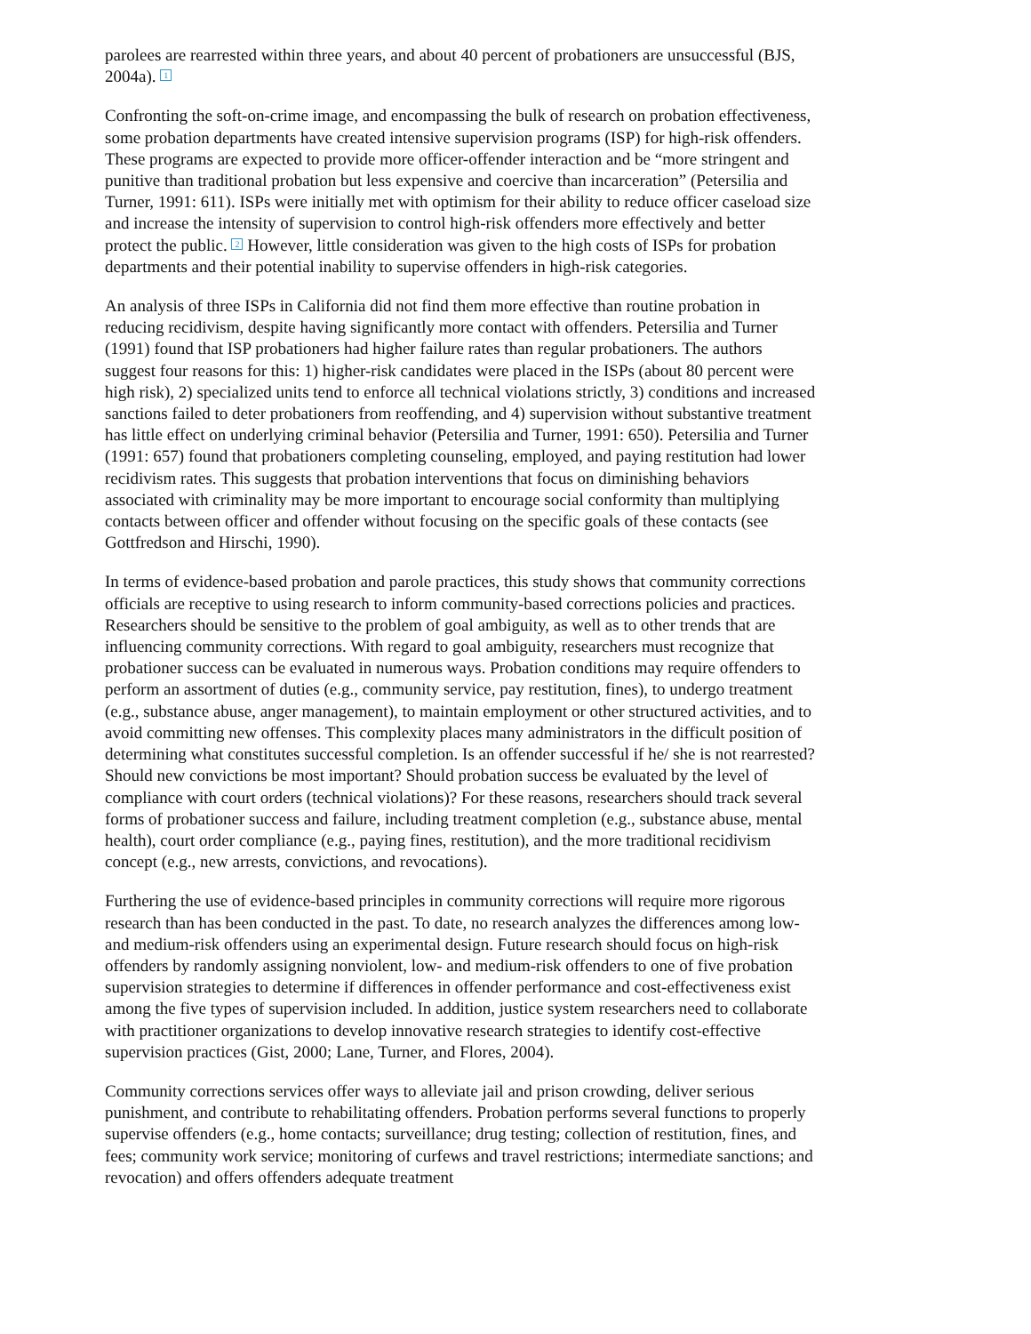parolees are rearrested within three years, and about 40 percent of probationers are unsuccessful (BJS, 2004a). <sup>1</sup>
Confronting the soft-on-crime image, and encompassing the bulk of research on probation effectiveness, some probation departments have created intensive supervision programs (ISP) for high-risk offenders. These programs are expected to provide more officer-offender interaction and be “more stringent and punitive than traditional probation but less expensive and coercive than incarceration” (Petersilia and Turner, 1991: 611). ISPs were initially met with optimism for their ability to reduce officer caseload size and increase the intensity of supervision to control high-risk offenders more effectively and better protect the public. <sup>2</sup> However, little consideration was given to the high costs of ISPs for probation departments and their potential inability to supervise offenders in high-risk categories.
An analysis of three ISPs in California did not find them more effective than routine probation in reducing recidivism, despite having significantly more contact with offenders. Petersilia and Turner (1991) found that ISP probationers had higher failure rates than regular probationers. The authors suggest four reasons for this: 1) higher-risk candidates were placed in the ISPs (about 80 percent were high risk), 2) specialized units tend to enforce all technical violations strictly, 3) conditions and increased sanctions failed to deter probationers from reoffending, and 4) supervision without substantive treatment has little effect on underlying criminal behavior (Petersilia and Turner, 1991: 650). Petersilia and Turner (1991: 657) found that probationers completing counseling, employed, and paying restitution had lower recidivism rates. This suggests that probation interventions that focus on diminishing behaviors associated with criminality may be more important to encourage social conformity than multiplying contacts between officer and offender without focusing on the specific goals of these contacts (see Gottfredson and Hirschi, 1990).
In terms of evidence-based probation and parole practices, this study shows that community corrections officials are receptive to using research to inform community-based corrections policies and practices. Researchers should be sensitive to the problem of goal ambiguity, as well as to other trends that are influencing community corrections. With regard to goal ambiguity, researchers must recognize that probationer success can be evaluated in numerous ways. Probation conditions may require offenders to perform an assortment of duties (e.g., community service, pay restitution, fines), to undergo treatment (e.g., substance abuse, anger management), to maintain employment or other structured activities, and to avoid committing new offenses. This complexity places many administrators in the difficult position of determining what constitutes successful completion. Is an offender successful if he/ she is not rearrested? Should new convictions be most important? Should probation success be evaluated by the level of compliance with court orders (technical violations)? For these reasons, researchers should track several forms of probationer success and failure, including treatment completion (e.g., substance abuse, mental health), court order compliance (e.g., paying fines, restitution), and the more traditional recidivism concept (e.g., new arrests, convictions, and revocations).
Furthering the use of evidence-based principles in community corrections will require more rigorous research than has been conducted in the past. To date, no research analyzes the differences among low- and medium-risk offenders using an experimental design. Future research should focus on high-risk offenders by randomly assigning nonviolent, low- and medium-risk offenders to one of five probation supervision strategies to determine if differences in offender performance and cost-effectiveness exist among the five types of supervision included. In addition, justice system researchers need to collaborate with practitioner organizations to develop innovative research strategies to identify cost-effective supervision practices (Gist, 2000; Lane, Turner, and Flores, 2004).
Community corrections services offer ways to alleviate jail and prison crowding, deliver serious punishment, and contribute to rehabilitating offenders. Probation performs several functions to properly supervise offenders (e.g., home contacts; surveillance; drug testing; collection of restitution, fines, and fees; community work service; monitoring of curfews and travel restrictions; intermediate sanctions; and revocation) and offers offenders adequate treatment